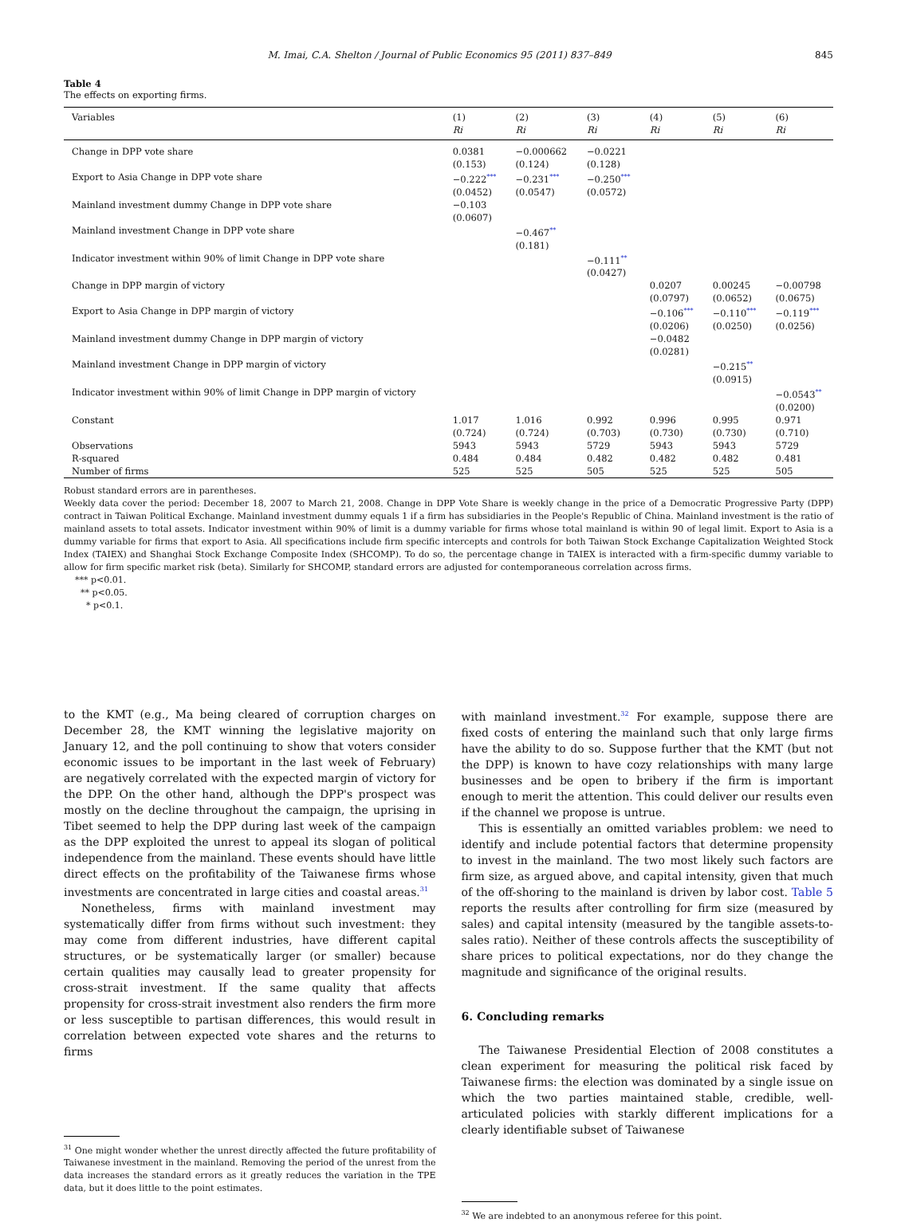M. Imai, C.A. Shelton / Journal of Public Economics 95 (2011) 837–849 845
Table 4
The effects on exporting firms.
| Variables | (1) | (2) | (3) | (4) | (5) | (6) |
| --- | --- | --- | --- | --- | --- | --- |
| | Ri | Ri | Ri | Ri | Ri | Ri |
| Change in DPP vote share | 0.0381 (0.153) | −0.000662 (0.124) | −0.0221 (0.128) | | | |
| Export to Asia Change in DPP vote share | −0.222<sup>***</sup> (0.0452) | −0.231<sup>***</sup> (0.0547) | −0.250<sup>***</sup> (0.0572) | | | |
| Mainland investment dummy Change in DPP vote share | −0.103 (0.0607) | | | | | |
| Mainland investment Change in DPP vote share | | −0.467<sup>**</sup> (0.181) | | | | |
| Indicator investment within 90% of limit Change in DPP vote share | | | −0.111<sup>**</sup> (0.0427) | | | |
| Change in DPP margin of victory | | | | 0.0207 (0.0797) | 0.00245 (0.0652) | −0.00798 (0.0675) |
| Export to Asia Change in DPP margin of victory | | | | −0.106<sup>***</sup> (0.0206) | −0.110<sup>***</sup> (0.0250) | −0.119<sup>***</sup> (0.0256) |
| Mainland investment dummy Change in DPP margin of victory | | | | −0.0482 (0.0281) | | |
| Mainland investment Change in DPP margin of victory | | | | | −0.215<sup>**</sup> (0.0915) | |
| Indicator investment within 90% of limit Change in DPP margin of victory | | | | | | −0.0543<sup>**</sup> (0.0200) |
| Constant | 1.017 (0.724) | 1.016 (0.724) | 0.992 (0.703) | 0.996 (0.730) | 0.995 (0.730) | 0.971 (0.710) |
| Observations | 5943 | 5943 | 5729 | 5943 | 5943 | 5729 |
| R-squared | 0.484 | 0.484 | 0.482 | 0.482 | 0.482 | 0.481 |
| Number of firms | 525 | 525 | 505 | 525 | 525 | 505 |
Robust standard errors are in parentheses.
Weekly data cover the period: December 18, 2007 to March 21, 2008. Change in DPP Vote Share is weekly change in the price of a Democratic Progressive Party (DPP) contract in Taiwan Political Exchange. Mainland investment dummy equals 1 if a firm has subsidiaries in the People's Republic of China. Mainland investment is the ratio of mainland assets to total assets. Indicator investment within 90% of limit is a dummy variable for firms whose total mainland is within 90 of legal limit. Export to Asia is a dummy variable for firms that export to Asia. All specifications include firm specific intercepts and controls for both Taiwan Stock Exchange Capitalization Weighted Stock Index (TAIEX) and Shanghai Stock Exchange Composite Index (SHCOMP). To do so, the percentage change in TAIEX is interacted with a firm-specific dummy variable to allow for firm specific market risk (beta). Similarly for SHCOMP, standard errors are adjusted for contemporaneous correlation across firms.
*** p<0.01.
** p<0.05.
* p<0.1.
to the KMT (e.g., Ma being cleared of corruption charges on December 28, the KMT winning the legislative majority on January 12, and the poll continuing to show that voters consider economic issues to be important in the last week of February) are negatively correlated with the expected margin of victory for the DPP. On the other hand, although the DPP's prospect was mostly on the decline throughout the campaign, the uprising in Tibet seemed to help the DPP during last week of the campaign as the DPP exploited the unrest to appeal its slogan of political independence from the mainland. These events should have little direct effects on the profitability of the Taiwanese firms whose investments are concentrated in large cities and coastal areas.<sup>31</sup>
Nonetheless, firms with mainland investment may systematically differ from firms without such investment: they may come from different industries, have different capital structures, or be systematically larger (or smaller) because certain qualities may causally lead to greater propensity for cross-strait investment. If the same quality that affects propensity for cross-strait investment also renders the firm more or less susceptible to partisan differences, this would result in correlation between expected vote shares and the returns to firms
<sup>31</sup> One might wonder whether the unrest directly affected the future profitability of Taiwanese investment in the mainland. Removing the period of the unrest from the data increases the standard errors as it greatly reduces the variation in the TPE data, but it does little to the point estimates.
with mainland investment.<sup>32</sup> For example, suppose there are fixed costs of entering the mainland such that only large firms have the ability to do so. Suppose further that the KMT (but not the DPP) is known to have cozy relationships with many large businesses and be open to bribery if the firm is important enough to merit the attention. This could deliver our results even if the channel we propose is untrue.
This is essentially an omitted variables problem: we need to identify and include potential factors that determine propensity to invest in the mainland. The two most likely such factors are firm size, as argued above, and capital intensity, given that much of the off-shoring to the mainland is driven by labor cost. Table 5 reports the results after controlling for firm size (measured by sales) and capital intensity (measured by the tangible assets-to-sales ratio). Neither of these controls affects the susceptibility of share prices to political expectations, nor do they change the magnitude and significance of the original results.
6. Concluding remarks
The Taiwanese Presidential Election of 2008 constitutes a clean experiment for measuring the political risk faced by Taiwanese firms: the election was dominated by a single issue on which the two parties maintained stable, credible, well-articulated policies with starkly different implications for a clearly identifiable subset of Taiwanese
<sup>32</sup> We are indebted to an anonymous referee for this point.